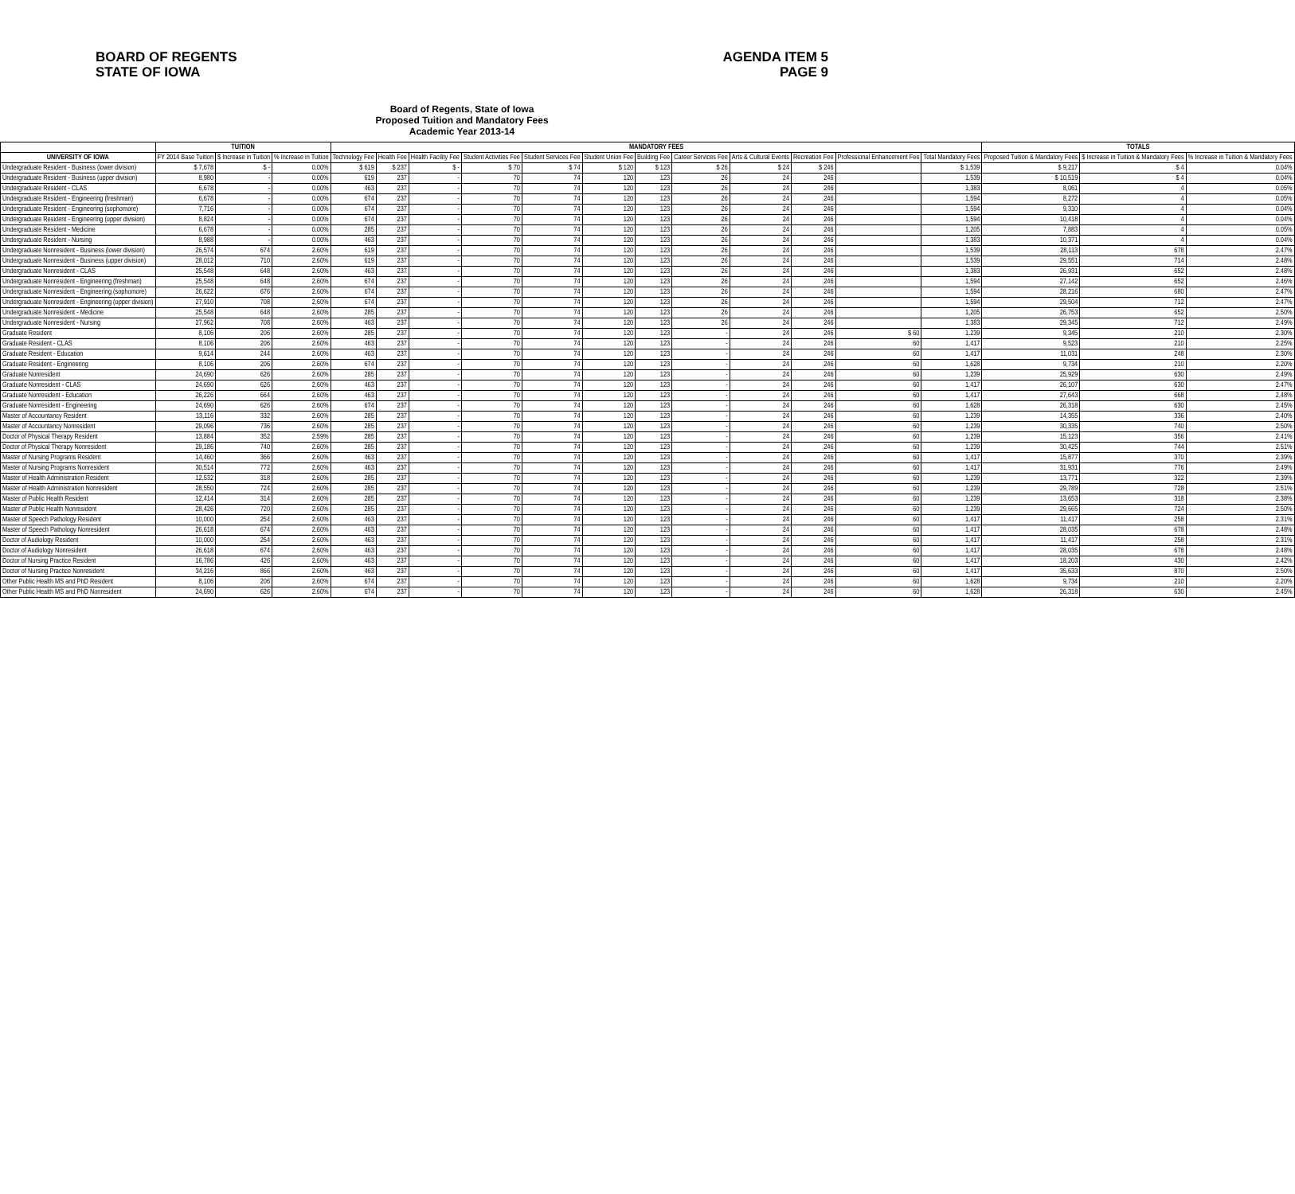BOARD OF REGENTS
STATE OF IOWA
AGENDA ITEM 5
PAGE 9
Board of Regents, State of Iowa
Proposed Tuition and Mandatory Fees
Academic Year 2013-14
| | TUITION | | | MANDATORY FEES | | | | | | | | | | | | TOTALS | | |
| --- | --- | --- | --- | --- | --- | --- | --- | --- | --- | --- | --- | --- | --- | --- | --- | --- | --- | --- |
| UNIVERSITY OF IOWA | FY 2014 Base Tuition | $ Increase in Tuition | % Increase in Tuition | Technology Fee | Health Fee | Health Facility Fee | Student Activities Fee | Student Services Fee | Student Union Fee | Building Fee | Career Services Fee | Arts & Cultural Events | Recreation Fee | Professional Enhancement Fee | Total Mandatory Fees | Proposed Tuition & Mandatory Fees | $ Increase in Tuition & Mandatory Fees | % Increase in Tuition & Mandatory Fees |
| Undergraduate Resident - Business (lower division) | $ 7,678 | $ - | 0.00% | $ 619 | $ 237 | $ - | $ 70 | $ 74 | $ 120 | $ 123 | $ 26 | $ 24 | $ 246 | | $ 1,539 | $ 9,217 | $ 4 | 0.04% |
| Undergraduate Resident - Business (upper division) | 8,980 | - | 0.00% | 619 | 237 | - | 70 | 74 | 120 | 123 | 26 | 24 | 246 | | 1,539 | $ 10,519 | $ 4 | 0.04% |
| Undergraduate Resident - CLAS | 6,678 | - | 0.00% | 463 | 237 | - | 70 | 74 | 120 | 123 | 26 | 24 | 246 | | 1,383 | 8,061 | 4 | 0.05% |
| Undergraduate Resident - Engineering (freshman) | 6,678 | - | 0.00% | 674 | 237 | - | 70 | 74 | 120 | 123 | 26 | 24 | 246 | | 1,594 | 8,272 | 4 | 0.05% |
| Undergraduate Resident - Engineering (sophomore) | 7,716 | - | 0.00% | 674 | 237 | - | 70 | 74 | 120 | 123 | 26 | 24 | 246 | | 1,594 | 9,310 | 4 | 0.04% |
| Undergraduate Resident - Engineering (upper division) | 8,824 | - | 0.00% | 674 | 237 | - | 70 | 74 | 120 | 123 | 26 | 24 | 246 | | 1,594 | 10,418 | 4 | 0.04% |
| Undergraduate Resident - Medicine | 6,678 | - | 0.00% | 285 | 237 | - | 70 | 74 | 120 | 123 | 26 | 24 | 246 | | 1,205 | 7,883 | 4 | 0.05% |
| Undergraduate Resident - Nursing | 8,988 | - | 0.00% | 463 | 237 | - | 70 | 74 | 120 | 123 | 26 | 24 | 246 | | 1,383 | 10,371 | 4 | 0.04% |
| Undergraduate Nonresident - Business (lower division) | 26,574 | 674 | 2.60% | 619 | 237 | - | 70 | 74 | 120 | 123 | 26 | 24 | 246 | | 1,539 | 28,113 | 678 | 2.47% |
| Undergraduate Nonresident - Business (upper division) | 28,012 | 710 | 2.60% | 619 | 237 | - | 70 | 74 | 120 | 123 | 26 | 24 | 246 | | 1,539 | 29,551 | 714 | 2.48% |
| Undergraduate Nonresident - CLAS | 25,548 | 648 | 2.60% | 463 | 237 | - | 70 | 74 | 120 | 123 | 26 | 24 | 246 | | 1,383 | 26,931 | 652 | 2.48% |
| Undergraduate Nonresident - Engineering (freshman) | 25,548 | 648 | 2.60% | 674 | 237 | - | 70 | 74 | 120 | 123 | 26 | 24 | 246 | | 1,594 | 27,142 | 652 | 2.46% |
| Undergraduate Nonresident - Engineering (sophomore) | 26,622 | 676 | 2.60% | 674 | 237 | - | 70 | 74 | 120 | 123 | 26 | 24 | 246 | | 1,594 | 28,216 | 680 | 2.47% |
| Undergraduate Nonresident - Engineering (upper division) | 27,910 | 708 | 2.60% | 674 | 237 | - | 70 | 74 | 120 | 123 | 26 | 24 | 246 | | 1,594 | 29,504 | 712 | 2.47% |
| Undergraduate Nonresident - Medicine | 25,548 | 648 | 2.60% | 285 | 237 | - | 70 | 74 | 120 | 123 | 26 | 24 | 246 | | 1,205 | 26,753 | 652 | 2.50% |
| Undergraduate Nonresident - Nursing | 27,962 | 708 | 2.60% | 463 | 237 | - | 70 | 74 | 120 | 123 | 26 | 24 | 246 | | 1,383 | 29,345 | 712 | 2.49% |
| Graduate Resident | 8,106 | 206 | 2.60% | 285 | 237 | - | 70 | 74 | 120 | 123 | - | 24 | 246 | $ 60 | 1,239 | 9,345 | 210 | 2.30% |
| Graduate Resident - CLAS | 8,106 | 206 | 2.60% | 463 | 237 | - | 70 | 74 | 120 | 123 | - | 24 | 246 | 60 | 1,417 | 9,523 | 210 | 2.25% |
| Graduate Resident - Education | 9,614 | 244 | 2.60% | 463 | 237 | - | 70 | 74 | 120 | 123 | - | 24 | 246 | 60 | 1,417 | 11,031 | 248 | 2.30% |
| Graduate Resident - Engineering | 8,106 | 206 | 2.60% | 674 | 237 | - | 70 | 74 | 120 | 123 | - | 24 | 246 | 60 | 1,628 | 9,734 | 210 | 2.20% |
| Graduate Nonresident | 24,690 | 626 | 2.60% | 285 | 237 | - | 70 | 74 | 120 | 123 | - | 24 | 246 | 60 | 1,239 | 25,929 | 630 | 2.49% |
| Graduate Nonresident - CLAS | 24,690 | 626 | 2.60% | 463 | 237 | - | 70 | 74 | 120 | 123 | - | 24 | 246 | 60 | 1,417 | 26,107 | 630 | 2.47% |
| Graduate Nonresident - Education | 26,226 | 664 | 2.60% | 463 | 237 | - | 70 | 74 | 120 | 123 | - | 24 | 246 | 60 | 1,417 | 27,643 | 668 | 2.48% |
| Graduate Nonresident - Engineering | 24,690 | 626 | 2.60% | 674 | 237 | - | 70 | 74 | 120 | 123 | - | 24 | 246 | 60 | 1,628 | 26,318 | 630 | 2.45% |
| Master of Accountancy Resident | 13,116 | 332 | 2.60% | 285 | 237 | - | 70 | 74 | 120 | 123 | - | 24 | 246 | 60 | 1,239 | 14,355 | 336 | 2.40% |
| Master of Accountancy Nonresident | 29,096 | 736 | 2.60% | 285 | 237 | - | 70 | 74 | 120 | 123 | - | 24 | 246 | 60 | 1,239 | 30,335 | 740 | 2.50% |
| Doctor of Physical Therapy Resident | 13,884 | 352 | 2.59% | 285 | 237 | - | 70 | 74 | 120 | 123 | - | 24 | 246 | 60 | 1,239 | 15,123 | 356 | 2.41% |
| Doctor of Physical Therapy Nonresident | 29,186 | 740 | 2.60% | 285 | 237 | - | 70 | 74 | 120 | 123 | - | 24 | 246 | 60 | 1,239 | 30,425 | 744 | 2.51% |
| Master of Nursing Programs Resident | 14,460 | 366 | 2.60% | 463 | 237 | - | 70 | 74 | 120 | 123 | - | 24 | 246 | 60 | 1,417 | 15,877 | 370 | 2.39% |
| Master of Nursing Programs Nonresident | 30,514 | 772 | 2.60% | 463 | 237 | - | 70 | 74 | 120 | 123 | - | 24 | 246 | 60 | 1,417 | 31,931 | 776 | 2.49% |
| Master of Health Administration Resident | 12,532 | 318 | 2.60% | 285 | 237 | - | 70 | 74 | 120 | 123 | - | 24 | 246 | 60 | 1,239 | 13,771 | 322 | 2.39% |
| Master of Health Administration Nonresident | 28,550 | 724 | 2.60% | 285 | 237 | - | 70 | 74 | 120 | 123 | - | 24 | 246 | 60 | 1,239 | 29,789 | 728 | 2.51% |
| Master of Public Health Resident | 12,414 | 314 | 2.60% | 285 | 237 | - | 70 | 74 | 120 | 123 | - | 24 | 246 | 60 | 1,239 | 13,653 | 318 | 2.38% |
| Master of Public Health Nonresident | 28,426 | 720 | 2.60% | 285 | 237 | - | 70 | 74 | 120 | 123 | - | 24 | 246 | 60 | 1,239 | 29,665 | 724 | 2.50% |
| Master of Speech Pathology Resident | 10,000 | 254 | 2.60% | 463 | 237 | - | 70 | 74 | 120 | 123 | - | 24 | 246 | 60 | 1,417 | 11,417 | 258 | 2.31% |
| Master of Speech Pathology Nonresident | 26,618 | 674 | 2.60% | 463 | 237 | - | 70 | 74 | 120 | 123 | - | 24 | 246 | 60 | 1,417 | 28,035 | 678 | 2.48% |
| Doctor of Audiology Resident | 10,000 | 254 | 2.60% | 463 | 237 | - | 70 | 74 | 120 | 123 | - | 24 | 246 | 60 | 1,417 | 11,417 | 258 | 2.31% |
| Doctor of Audiology Nonresident | 26,618 | 674 | 2.60% | 463 | 237 | - | 70 | 74 | 120 | 123 | - | 24 | 246 | 60 | 1,417 | 28,035 | 678 | 2.48% |
| Doctor of Nursing Practice Resident | 16,786 | 426 | 2.60% | 463 | 237 | - | 70 | 74 | 120 | 123 | - | 24 | 246 | 60 | 1,417 | 18,203 | 430 | 2.42% |
| Doctor of Nursing Practice Nonresident | 34,216 | 866 | 2.60% | 463 | 237 | - | 70 | 74 | 120 | 123 | - | 24 | 246 | 60 | 1,417 | 35,633 | 870 | 2.50% |
| Other Public Health MS and PhD Resident | 8,106 | 206 | 2.60% | 674 | 237 | - | 70 | 74 | 120 | 123 | - | 24 | 246 | 60 | 1,628 | 9,734 | 210 | 2.20% |
| Other Public Health MS and PhD Nonresident | 24,690 | 626 | 2.60% | 674 | 237 | - | 70 | 74 | 120 | 123 | - | 24 | 246 | 60 | 1,628 | 26,318 | 630 | 2.45% |